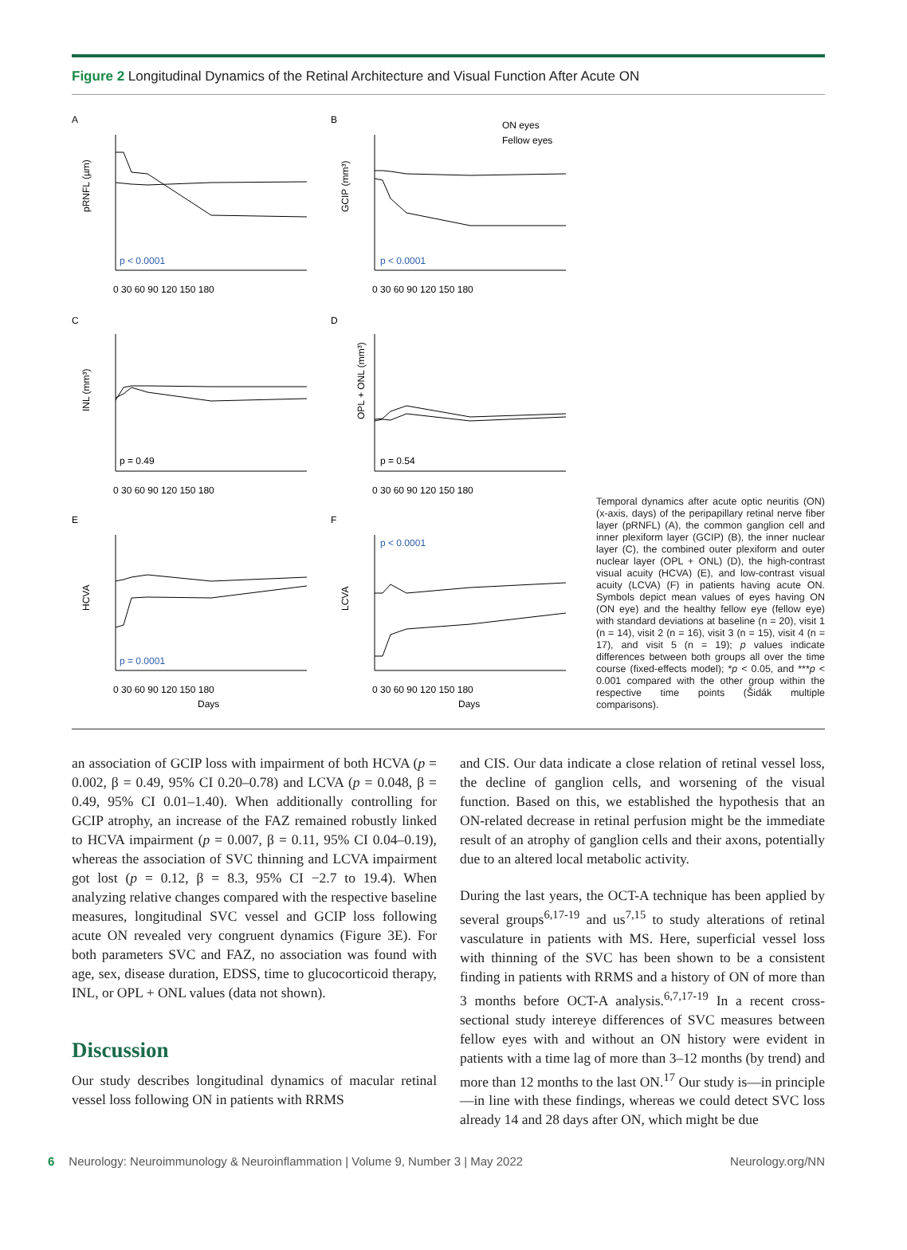Figure 2 Longitudinal Dynamics of the Retinal Architecture and Visual Function After Acute ON
A
B
C
D
E
F
ON eyes
Fellow eyes
p < 0.0001
p < 0.0001
p = 0.49
p = 0.54
p = 0.0001
p < 0.0001
pRNFL (µm)
GCIP (mm³)
INL (mm³)
OPL + ONL (mm³)
HCVA
LCVA
0 30 60 90 120 150 180
0 30 60 90 120 150 180
0 30 60 90 120 150 180
0 30 60 90 120 150 180
0 30 60 90 120 150 180
0 30 60 90 120 150 180
Days
Days
Temporal dynamics after acute optic neuritis (ON) (x-axis, days) of the peripapillary retinal nerve fiber layer (pRNFL) (A), the common ganglion cell and inner plexiform layer (GCIP) (B), the inner nuclear layer (C), the combined outer plexiform and outer nuclear layer (OPL + ONL) (D), the high-contrast visual acuity (HCVA) (E), and low-contrast visual acuity (LCVA) (F) in patients having acute ON. Symbols depict mean values of eyes having ON (ON eye) and the healthy fellow eye (fellow eye) with standard deviations at baseline (n = 20), visit 1 (n = 14), visit 2 (n = 16), visit 3 (n = 15), visit 4 (n = 17), and visit 5 (n = 19); p values indicate differences between both groups all over the time course (fixed-effects model); *p < 0.05, and ***p < 0.001 compared with the other group within the respective time points (Šidák multiple comparisons).
an association of GCIP loss with impairment of both HCVA (p = 0.002, β = 0.49, 95% CI 0.20–0.78) and LCVA (p = 0.048, β = 0.49, 95% CI 0.01–1.40). When additionally controlling for GCIP atrophy, an increase of the FAZ remained robustly linked to HCVA impairment (p = 0.007, β = 0.11, 95% CI 0.04–0.19), whereas the association of SVC thinning and LCVA impairment got lost (p = 0.12, β = 8.3, 95% CI −2.7 to 19.4). When analyzing relative changes compared with the respective baseline measures, longitudinal SVC vessel and GCIP loss following acute ON revealed very congruent dynamics (Figure 3E). For both parameters SVC and FAZ, no association was found with age, sex, disease duration, EDSS, time to glucocorticoid therapy, INL, or OPL + ONL values (data not shown).
Discussion
Our study describes longitudinal dynamics of macular retinal vessel loss following ON in patients with RRMS
and CIS. Our data indicate a close relation of retinal vessel loss, the decline of ganglion cells, and worsening of the visual function. Based on this, we established the hypothesis that an ON-related decrease in retinal perfusion might be the immediate result of an atrophy of ganglion cells and their axons, potentially due to an altered local metabolic activity.
During the last years, the OCT-A technique has been applied by several groups<sup>6,17-19</sup> and us<sup>7,15</sup> to study alterations of retinal vasculature in patients with MS. Here, superficial vessel loss with thinning of the SVC has been shown to be a consistent finding in patients with RRMS and a history of ON of more than 3 months before OCT-A analysis.<sup>6,7,17-19</sup> In a recent cross-sectional study intereye differences of SVC measures between fellow eyes with and without an ON history were evident in patients with a time lag of more than 3–12 months (by trend) and more than 12 months to the last ON.<sup>17</sup> Our study is—in principle—in line with these findings, whereas we could detect SVC loss already 14 and 28 days after ON, which might be due
6 Neurology: Neuroimmunology & Neuroinflammation | Volume 9, Number 3 | May 2022 Neurology.org/NN